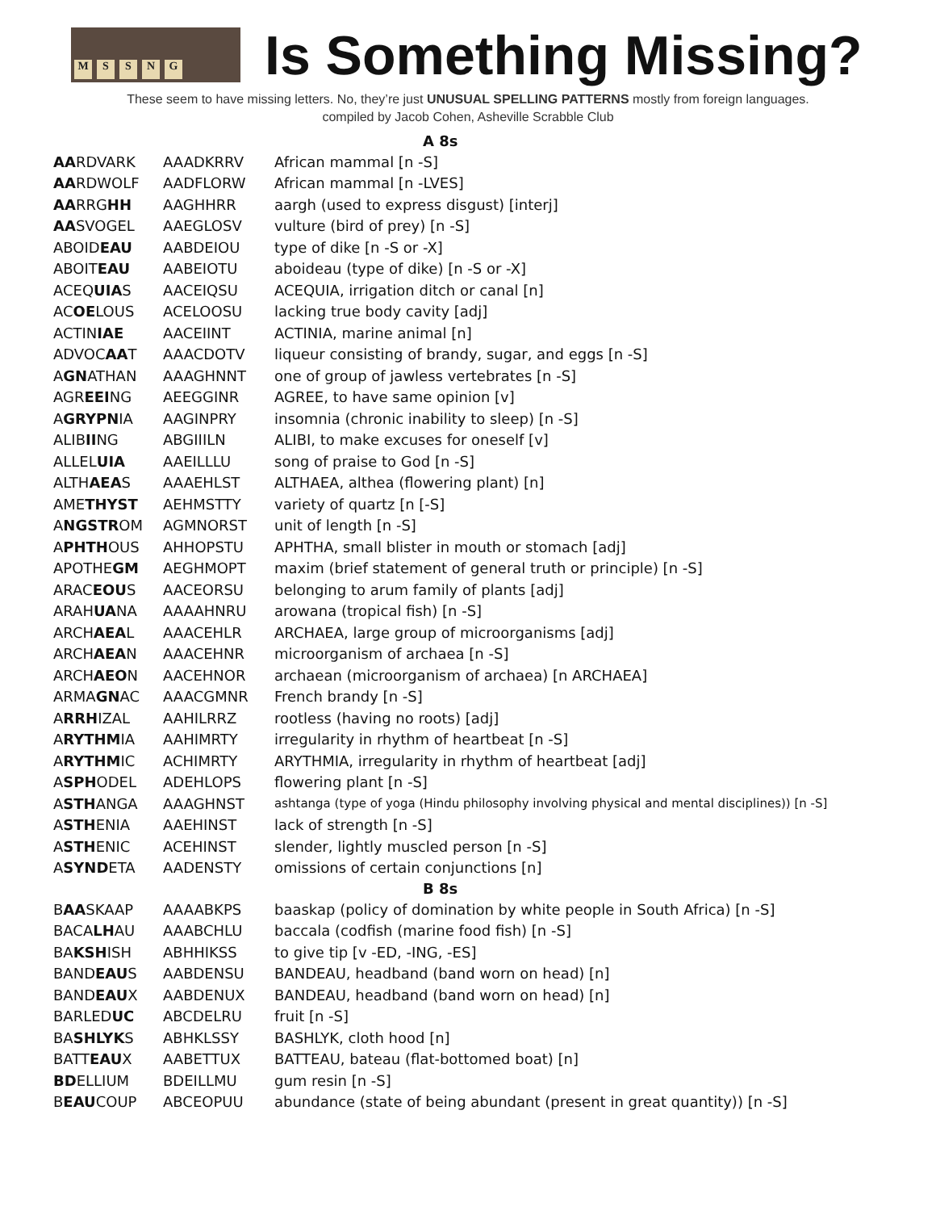MSSNG
Is Something Missing?
These seem to have missing letters. No, they’re just UNUSUAL SPELLING PATTERNS mostly from foreign languages.
compiled by Jacob Cohen, Asheville Scrabble Club
| A 8s | | |
| --- | --- | --- |
| AA RDVARK | AAADKRRV | African mammal [n -S] |
| AA RDWOLF | AADFLORW | African mammal [n -LVES] |
| AA RRG HH | AAGHHRR | aargh (used to express disgust) [interj] |
| AA SVOGEL | AAEGLOSV | vulture (bird of prey) [n -S] |
| ABOID EAU | AABDEIOU | type of dike [n -S or -X] |
| ABOIT EAU | AABEIOTU | aboideau (type of dike) [n -S or -X] |
| ACEQ UIA S | AACEIQSU | ACEQUIA, irrigation ditch or canal [n] |
| AC OE LOUS | ACELOOSU | lacking true body cavity [adj] |
| ACTIN IAE | AACEIINT | ACTINIA, marine animal [n] |
| ADVOC AA T | AAACDOTV | liqueur consisting of brandy, sugar, and eggs [n -S] |
| A GN ATHAN | AAAGHNNT | one of group of jawless vertebrates [n -S] |
| AGR EEI NG | AEEGGINR | AGREE, to have same opinion [v] |
| A GRYPN IA | AAGINPRY | insomnia (chronic inability to sleep) [n -S] |
| ALIB II NG | ABGIIILN | ALIBI, to make excuses for oneself [v] |
| ALLEL UIA | AAEILLLU | song of praise to God [n -S] |
| ALTH AEA S | AAAEHLST | ALTHAEA, althea (flowering plant) [n] |
| AME THYST | AEHMSTTY | variety of quartz [n [-S] |
| A NGSTR OM | AGMNORST | unit of length [n -S] |
| A PHTH OUS | AHHOPSTU | APHTHA, small blister in mouth or stomach [adj] |
| APOTHE GM | AEGHMOPT | maxim (brief statement of general truth or principle) [n -S] |
| ARAC EOU S | AACEORSU | belonging to arum family of plants [adj] |
| ARAH UA NA | AAAAHNRU | arowana (tropical fish) [n -S] |
| ARCH AEA L | AAACEHLR | ARCHAEA, large group of microorganisms [adj] |
| ARCH AEA N | AAACEHNR | microorganism of archaea [n -S] |
| ARCH AEO N | AACEHNOR | archaean (microorganism of archaea) [n ARCHAEA] |
| ARMA GN AC | AAACGMNR | French brandy [n -S] |
| A RRH IZAL | AAHILRRZ | rootless (having no roots) [adj] |
| A RYTHM IA | AAHIMRTY | irregularity in rhythm of heartbeat [n -S] |
| A RYTHM IC | ACHIMRTY | ARYTHMIA, irregularity in rhythm of heartbeat [adj] |
| A SPH ODEL | ADEHLOPS | flowering plant [n -S] |
| A STH ANGA | AAAGHNST | ashtanga (type of yoga (Hindu philosophy involving physical and mental disciplines)) [n -S] |
| A STH ENIA | AAEHINST | lack of strength [n -S] |
| A STH ENIC | ACEHINST | slender, lightly muscled person [n -S] |
| A SYND ETA | AADENSTY | omissions of certain conjunctions [n] |
| B 8s | | |
| B AA SKAAP | AAAABKPS | baaskap (policy of domination by white people in South Africa) [n -S] |
| BACA LH AU | AAABCHLU | baccala (codfish (marine food fish) [n -S] |
| BA KSH ISH | ABHHIKSS | to give tip [v -ED, -ING, -ES] |
| BAND EAU S | AABDENSU | BANDEAU, headband (band worn on head) [n] |
| BAND EAU X | AABDENUX | BANDEAU, headband (band worn on head) [n] |
| BARLED UC | ABCDELRU | fruit [n -S] |
| BA SHLYK S | ABHKLSSY | BASHLYK, cloth hood [n] |
| BATT EAU X | AABETTUX | BATTEAU, bateau (flat-bottomed boat) [n] |
| BD ELLIUM | BDEILLMU | gum resin [n -S] |
| B EAU COUP | ABCEOPUU | abundance (state of being abundant (present in great quantity)) [n -S] |